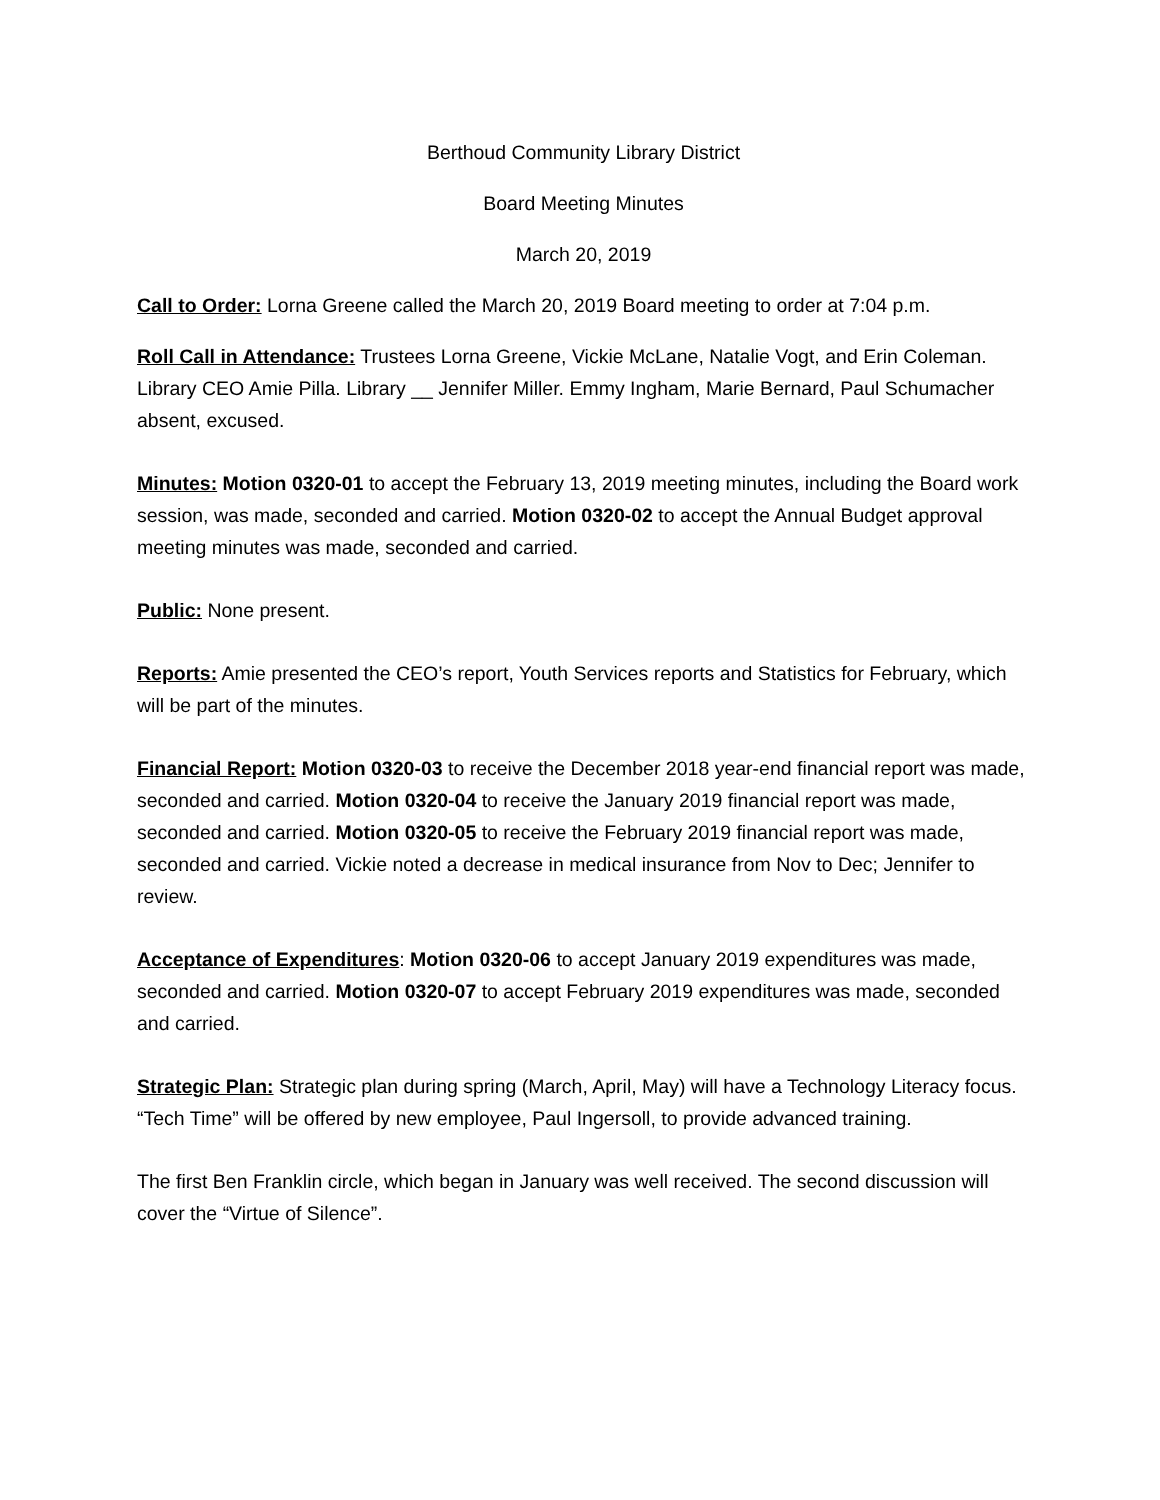Berthoud Community Library District
Board Meeting Minutes
March 20, 2019
Call to Order: Lorna Greene called the March 20, 2019 Board meeting to order at 7:04 p.m.
Roll Call in Attendance: Trustees Lorna Greene, Vickie McLane, Natalie Vogt, and Erin Coleman. Library CEO Amie Pilla. Library __ Jennifer Miller. Emmy Ingham, Marie Bernard, Paul Schumacher absent, excused.
Minutes: Motion 0320-01 to accept the February 13, 2019 meeting minutes, including the Board work session, was made, seconded and carried. Motion 0320-02 to accept the Annual Budget approval meeting minutes was made, seconded and carried.
Public: None present.
Reports: Amie presented the CEO’s report, Youth Services reports and Statistics for February, which will be part of the minutes.
Financial Report: Motion 0320-03 to receive the December 2018 year-end financial report was made, seconded and carried. Motion 0320-04 to receive the January 2019 financial report was made, seconded and carried. Motion 0320-05 to receive the February 2019 financial report was made, seconded and carried. Vickie noted a decrease in medical insurance from Nov to Dec; Jennifer to review.
Acceptance of Expenditures: Motion 0320-06 to accept January 2019 expenditures was made, seconded and carried. Motion 0320-07 to accept February 2019 expenditures was made, seconded and carried.
Strategic Plan: Strategic plan during spring (March, April, May) will have a Technology Literacy focus. “Tech Time” will be offered by new employee, Paul Ingersoll, to provide advanced training.
The first Ben Franklin circle, which began in January was well received. The second discussion will cover the “Virtue of Silence”.